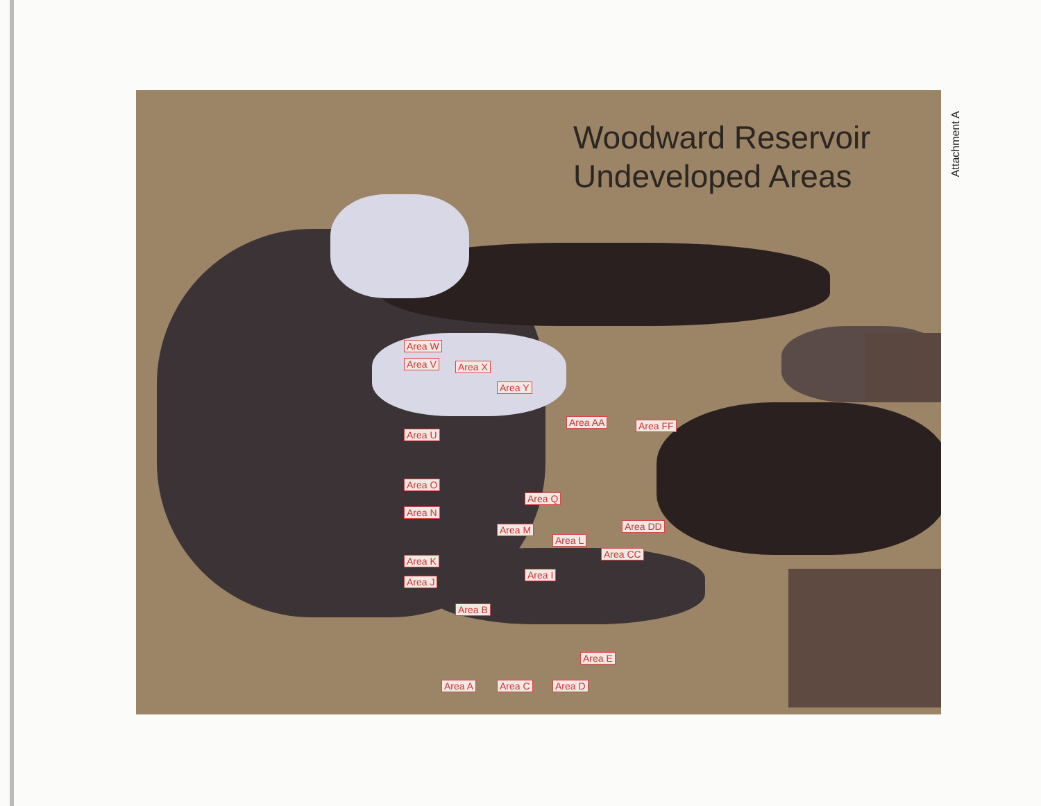Woodward Reservoir
Undeveloped Areas
Area V
Area U
Area N
Area K
Area J
Area O
Area W
Area X
Area Y
Area AA Area FF
Area Q
Area DD
Area M
Area L
Area CC
Area I
Area B
Area E
Area A Area C Area D
Attachment A